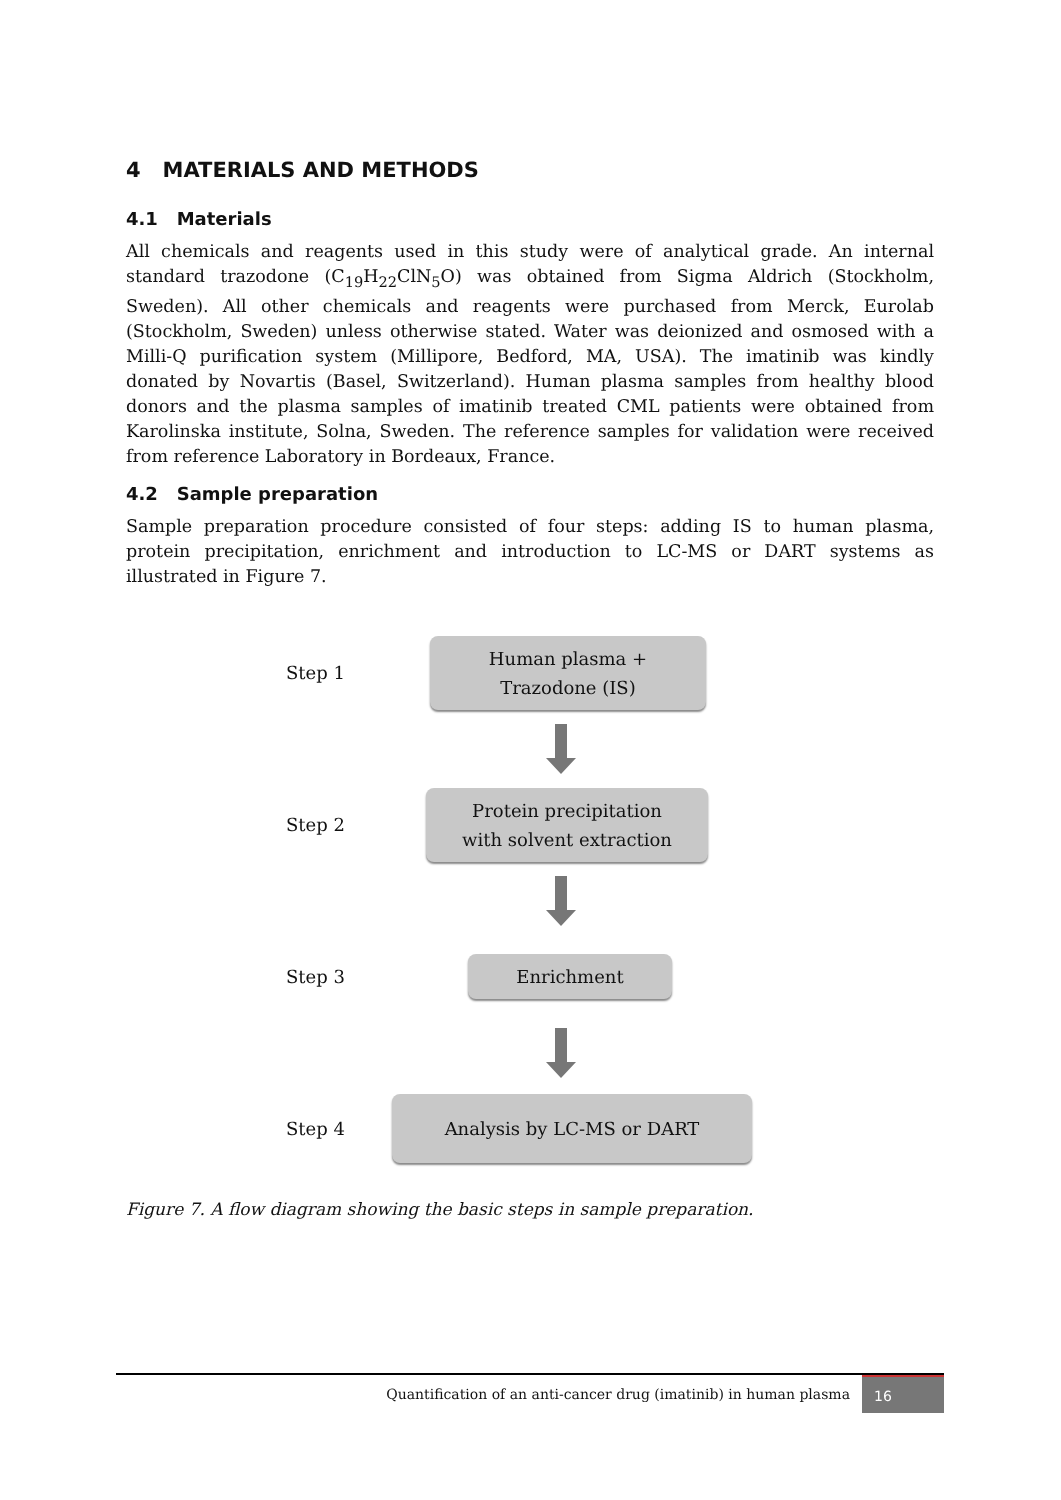4 MATERIALS AND METHODS
4.1 Materials
All chemicals and reagents used in this study were of analytical grade. An internal standard trazodone (C<sub>19</sub>H<sub>22</sub>ClN<sub>5</sub>O) was obtained from Sigma Aldrich (Stockholm, Sweden). All other chemicals and reagents were purchased from Merck, Eurolab (Stockholm, Sweden) unless otherwise stated. Water was deionized and osmosed with a Milli-Q purification system (Millipore, Bedford, MA, USA). The imatinib was kindly donated by Novartis (Basel, Switzerland). Human plasma samples from healthy blood donors and the plasma samples of imatinib treated CML patients were obtained from Karolinska institute, Solna, Sweden. The reference samples for validation were received from reference Laboratory in Bordeaux, France.
4.2 Sample preparation
Sample preparation procedure consisted of four steps: adding IS to human plasma, protein precipitation, enrichment and introduction to LC-MS or DART systems as illustrated in Figure 7.
Step 1
Human plasma +
Trazodone (IS)
Step 2
Protein precipitation
with solvent extraction
Step 3
Enrichment
Step 4
Analysis by LC-MS or DART
Figure 7. A flow diagram showing the basic steps in sample preparation.
Quantification of an anti-cancer drug (imatinib) in human plasma 16